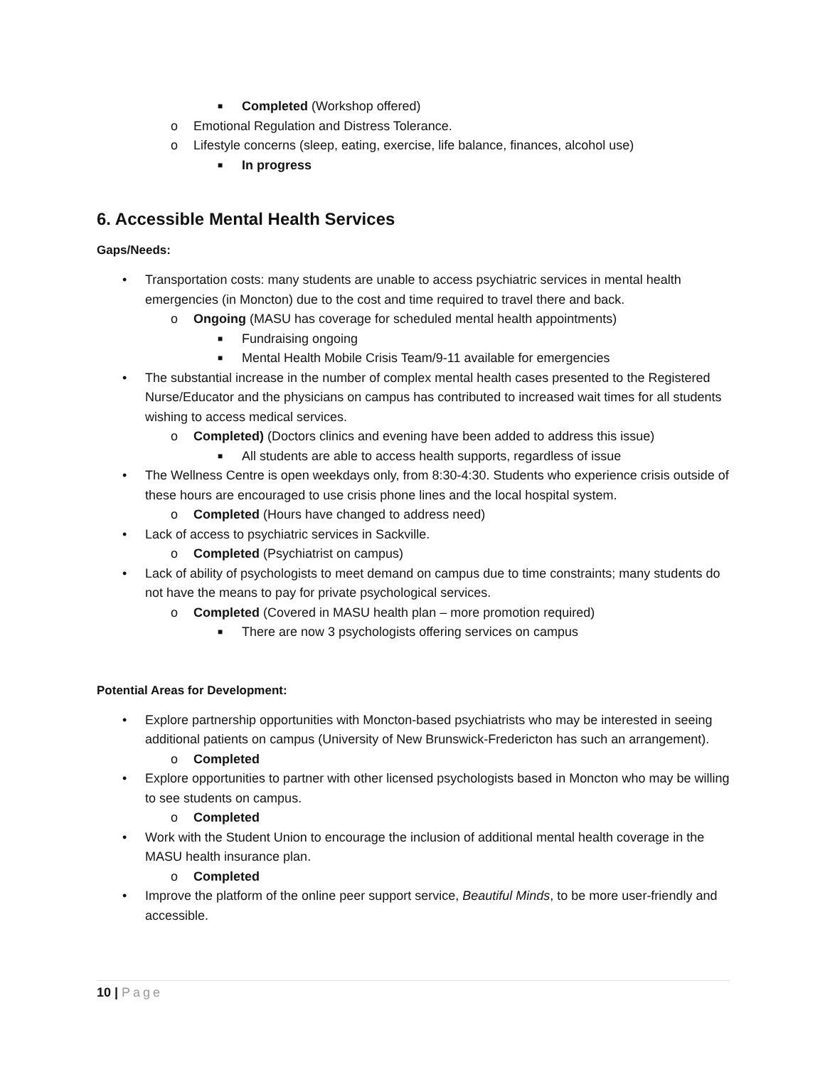■ Completed (Workshop offered)
o Emotional Regulation and Distress Tolerance.
o Lifestyle concerns (sleep, eating, exercise, life balance, finances, alcohol use)
■ In progress
6. Accessible Mental Health Services
Gaps/Needs:
• Transportation costs: many students are unable to access psychiatric services in mental health emergencies (in Moncton) due to the cost and time required to travel there and back.
o Ongoing (MASU has coverage for scheduled mental health appointments)
■ Fundraising ongoing
■ Mental Health Mobile Crisis Team/9-11 available for emergencies
• The substantial increase in the number of complex mental health cases presented to the Registered Nurse/Educator and the physicians on campus has contributed to increased wait times for all students wishing to access medical services.
o Completed) (Doctors clinics and evening have been added to address this issue)
■ All students are able to access health supports, regardless of issue
• The Wellness Centre is open weekdays only, from 8:30-4:30. Students who experience crisis outside of these hours are encouraged to use crisis phone lines and the local hospital system.
o Completed (Hours have changed to address need)
• Lack of access to psychiatric services in Sackville.
o Completed (Psychiatrist on campus)
• Lack of ability of psychologists to meet demand on campus due to time constraints; many students do not have the means to pay for private psychological services.
o Completed (Covered in MASU health plan – more promotion required)
■ There are now 3 psychologists offering services on campus
Potential Areas for Development:
• Explore partnership opportunities with Moncton-based psychiatrists who may be interested in seeing additional patients on campus (University of New Brunswick-Fredericton has such an arrangement).
o Completed
• Explore opportunities to partner with other licensed psychologists based in Moncton who may be willing to see students on campus.
o Completed
• Work with the Student Union to encourage the inclusion of additional mental health coverage in the MASU health insurance plan.
o Completed
• Improve the platform of the online peer support service, Beautiful Minds, to be more user-friendly and accessible.
10 | Page